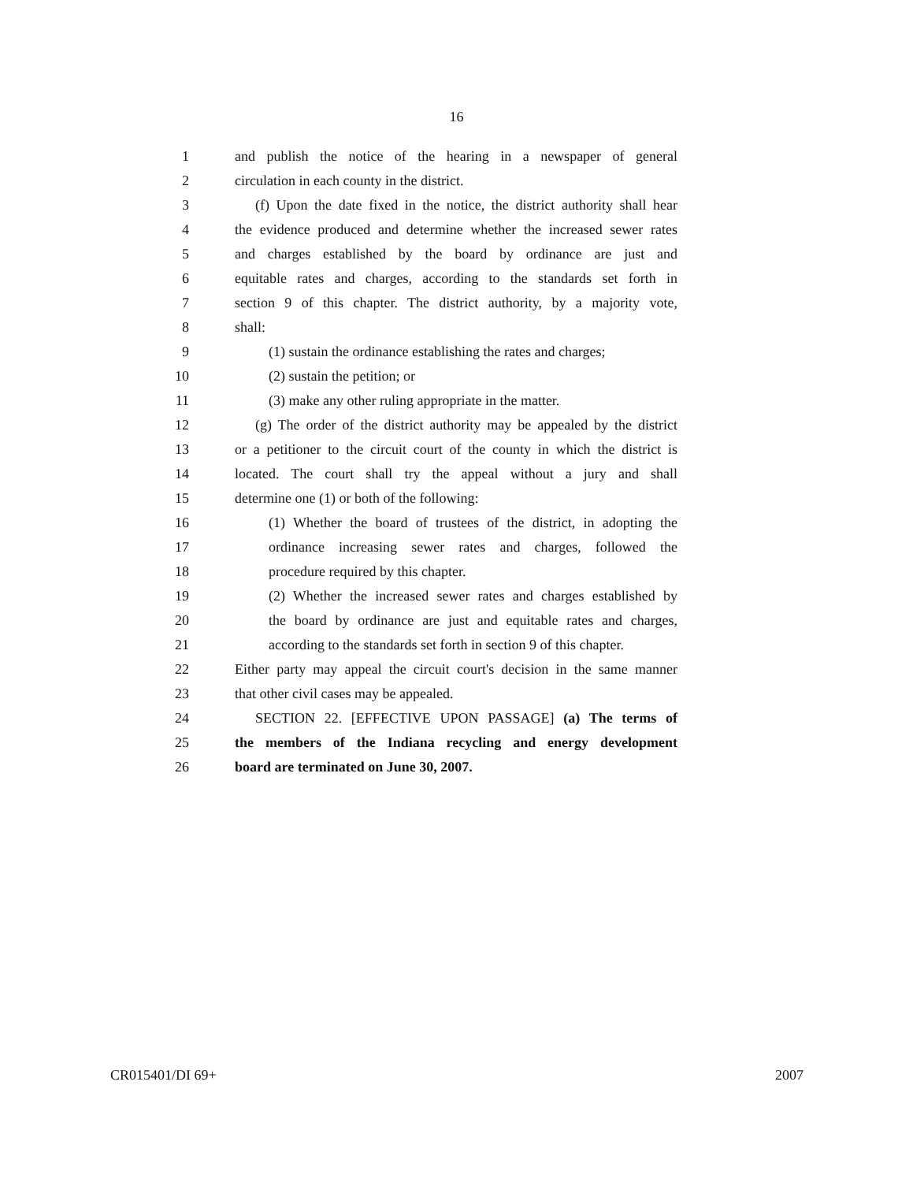16
1 and publish the notice of the hearing in a newspaper of general
2 circulation in each county in the district.
3 (f) Upon the date fixed in the notice, the district authority shall hear
4 the evidence produced and determine whether the increased sewer rates
5 and charges established by the board by ordinance are just and
6 equitable rates and charges, according to the standards set forth in
7 section 9 of this chapter. The district authority, by a majority vote,
8 shall:
9 (1) sustain the ordinance establishing the rates and charges;
10 (2) sustain the petition; or
11 (3) make any other ruling appropriate in the matter.
12 (g) The order of the district authority may be appealed by the district
13 or a petitioner to the circuit court of the county in which the district is
14 located. The court shall try the appeal without a jury and shall
15 determine one (1) or both of the following:
16 (1) Whether the board of trustees of the district, in adopting the
17 ordinance increasing sewer rates and charges, followed the
18 procedure required by this chapter.
19 (2) Whether the increased sewer rates and charges established by
20 the board by ordinance are just and equitable rates and charges,
21 according to the standards set forth in section 9 of this chapter.
22 Either party may appeal the circuit court's decision in the same manner
23 that other civil cases may be appealed.
24 SECTION 22. [EFFECTIVE UPON PASSAGE] (a) The terms of
25 the members of the Indiana recycling and energy development
26 board are terminated on June 30, 2007.
CR015401/DI 69+ 2007